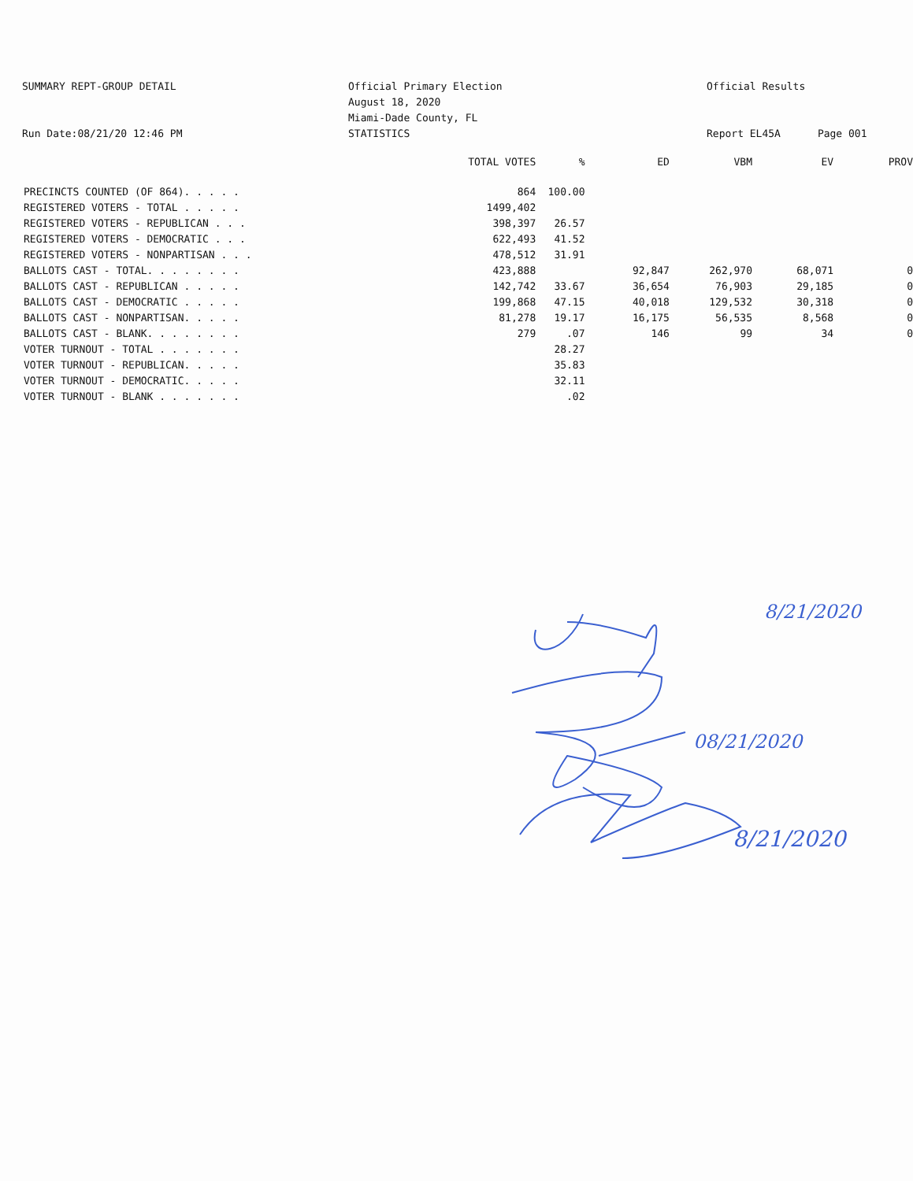SUMMARY REPT-GROUP DETAIL
Run Date:08/21/20 12:46 PM
Official Primary Election
August 18, 2020
Miami-Dade County, FL
STATISTICS
Official Results
Report EL45A Page 001
| | TOTAL VOTES | % | ED | VBM | EV | PROV |
| --- | --- | --- | --- | --- | --- | --- |
| PRECINCTS COUNTED (OF 864). . . . . | 864 | 100.00 | | | | |
| REGISTERED VOTERS - TOTAL . . . . . | 1499,402 | | | | | |
| REGISTERED VOTERS - REPUBLICAN . . . | 398,397 | 26.57 | | | | |
| REGISTERED VOTERS - DEMOCRATIC . . . | 622,493 | 41.52 | | | | |
| REGISTERED VOTERS - NONPARTISAN . . . | 478,512 | 31.91 | | | | |
| BALLOTS CAST - TOTAL. . . . . . . . | 423,888 | | 92,847 | 262,970 | 68,071 | 0 |
| BALLOTS CAST - REPUBLICAN . . . . . | 142,742 | 33.67 | 36,654 | 76,903 | 29,185 | 0 |
| BALLOTS CAST - DEMOCRATIC . . . . . | 199,868 | 47.15 | 40,018 | 129,532 | 30,318 | 0 |
| BALLOTS CAST - NONPARTISAN. . . . . | 81,278 | 19.17 | 16,175 | 56,535 | 8,568 | 0 |
| BALLOTS CAST - BLANK. . . . . . . . | 279 | .07 | 146 | 99 | 34 | 0 |
| VOTER TURNOUT - TOTAL . . . . . . . | | 28.27 | | | | |
| VOTER TURNOUT - REPUBLICAN. . . . . | | 35.83 | | | | |
| VOTER TURNOUT - DEMOCRATIC. . . . . | | 32.11 | | | | |
| VOTER TURNOUT - BLANK . . . . . . . | | .02 | | | | |
8/21/2020
08/21/2020
8/21/2020